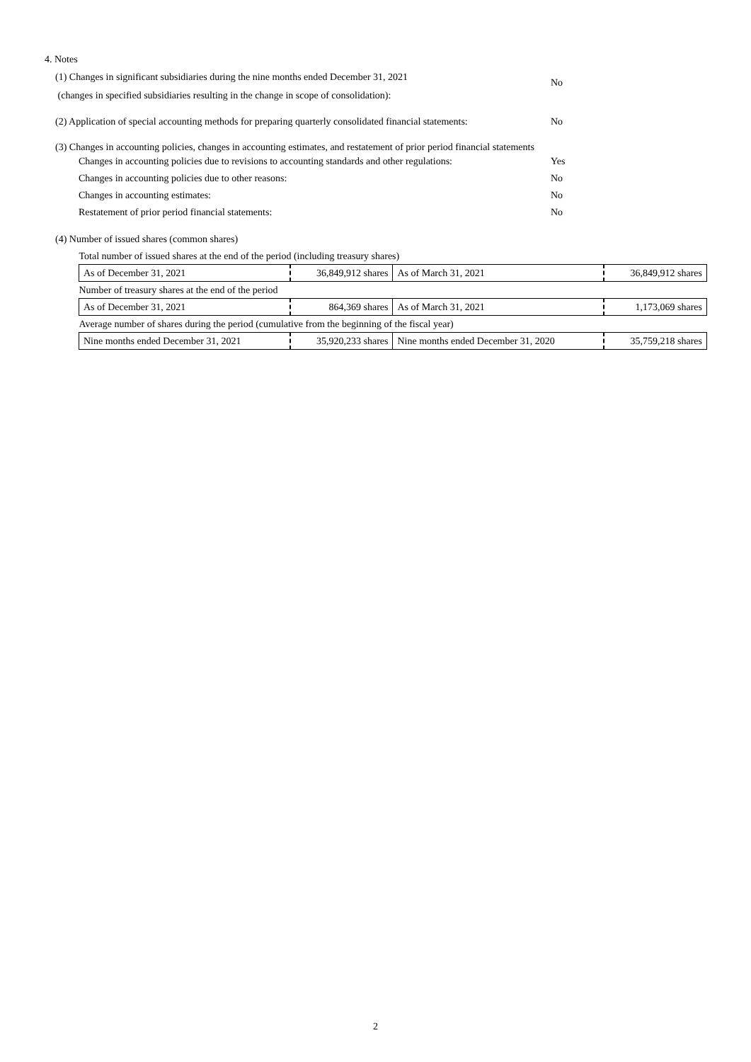4. Notes
(1) Changes in significant subsidiaries during the nine months ended December 31, 2021
(changes in specified subsidiaries resulting in the change in scope of consolidation):
No
(2) Application of special accounting methods for preparing quarterly consolidated financial statements:
No
(3) Changes in accounting policies, changes in accounting estimates, and restatement of prior period financial statements
Changes in accounting policies due to revisions to accounting standards and other regulations:
Yes
Changes in accounting policies due to other reasons: No
Changes in accounting estimates: No
Restatement of prior period financial statements: No
(4) Number of issued shares (common shares)
| Total number of issued shares at the end of the period (including treasury shares) | | | |
| As of December 31, 2021 | 36,849,912 shares | As of March 31, 2021 | 36,849,912 shares |
| Number of treasury shares at the end of the period | | | |
| As of December 31, 2021 | 864,369 shares | As of March 31, 2021 | 1,173,069 shares |
| Average number of shares during the period (cumulative from the beginning of the fiscal year) | | | |
| Nine months ended December 31, 2021 | 35,920,233 shares | Nine months ended December 31, 2020 | 35,759,218 shares |
2